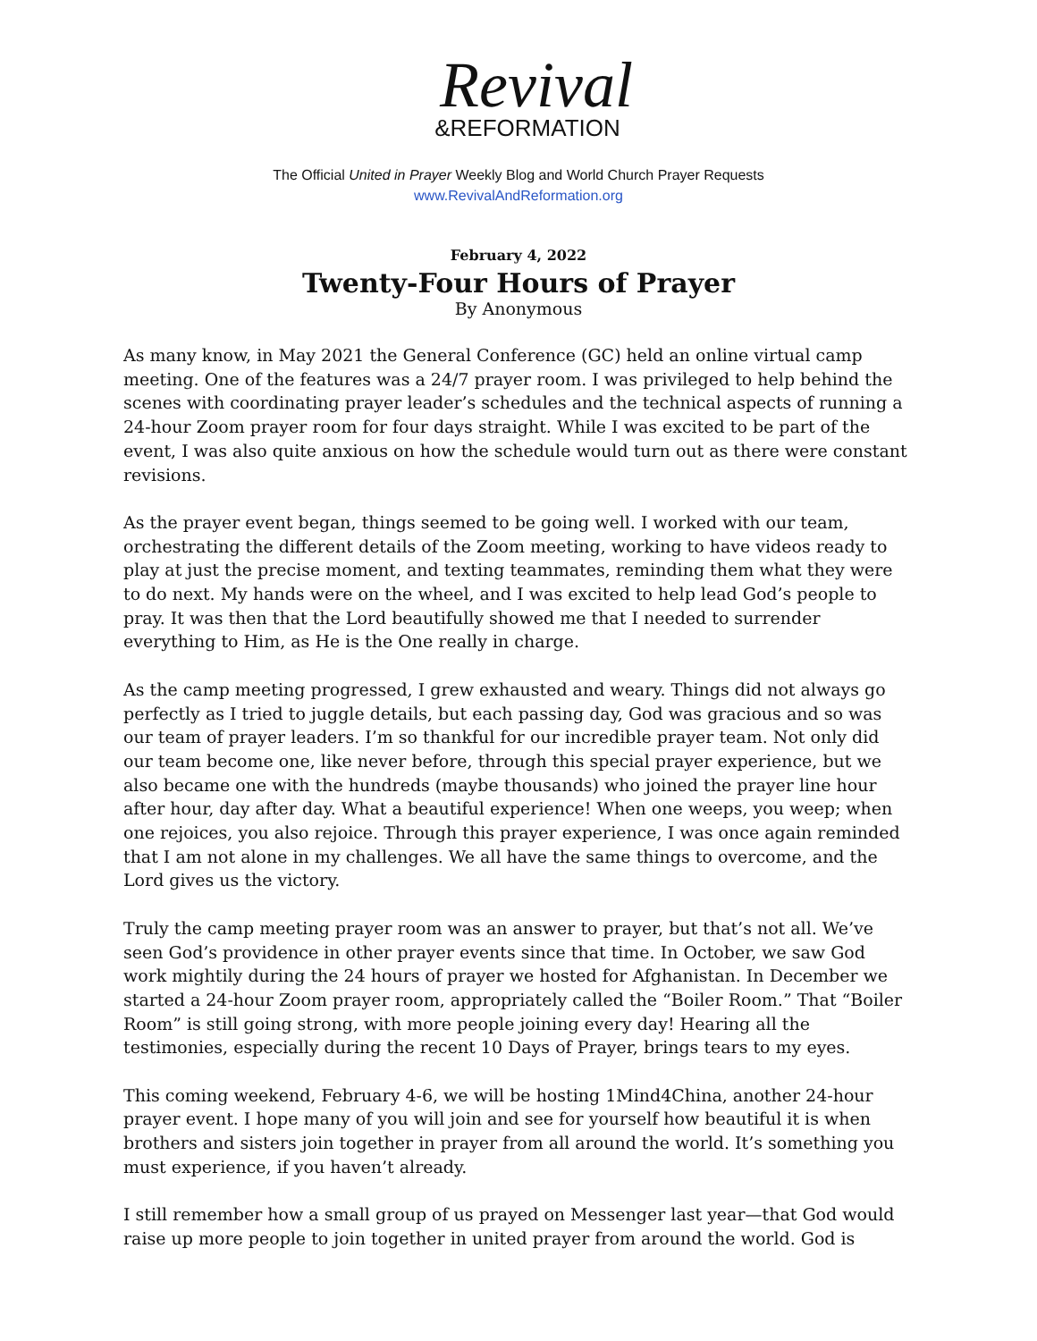Revival
&REFORMATION
The Official United in Prayer Weekly Blog and World Church Prayer Requests
www.RevivalAndReformation.org
February 4, 2022
Twenty-Four Hours of Prayer
By Anonymous
As many know, in May 2021 the General Conference (GC) held an online virtual camp meeting. One of the features was a 24/7 prayer room. I was privileged to help behind the scenes with coordinating prayer leader’s schedules and the technical aspects of running a 24-hour Zoom prayer room for four days straight. While I was excited to be part of the event, I was also quite anxious on how the schedule would turn out as there were constant revisions.
As the prayer event began, things seemed to be going well. I worked with our team, orchestrating the different details of the Zoom meeting, working to have videos ready to play at just the precise moment, and texting teammates, reminding them what they were to do next. My hands were on the wheel, and I was excited to help lead God’s people to pray. It was then that the Lord beautifully showed me that I needed to surrender everything to Him, as He is the One really in charge.
As the camp meeting progressed, I grew exhausted and weary. Things did not always go perfectly as I tried to juggle details, but each passing day, God was gracious and so was our team of prayer leaders. I’m so thankful for our incredible prayer team. Not only did our team become one, like never before, through this special prayer experience, but we also became one with the hundreds (maybe thousands) who joined the prayer line hour after hour, day after day. What a beautiful experience! When one weeps, you weep; when one rejoices, you also rejoice. Through this prayer experience, I was once again reminded that I am not alone in my challenges. We all have the same things to overcome, and the Lord gives us the victory.
Truly the camp meeting prayer room was an answer to prayer, but that’s not all. We’ve seen God’s providence in other prayer events since that time. In October, we saw God work mightily during the 24 hours of prayer we hosted for Afghanistan. In December we started a 24-hour Zoom prayer room, appropriately called the “Boiler Room.” That “Boiler Room” is still going strong, with more people joining every day! Hearing all the testimonies, especially during the recent 10 Days of Prayer, brings tears to my eyes.
This coming weekend, February 4-6, we will be hosting 1Mind4China, another 24-hour prayer event. I hope many of you will join and see for yourself how beautiful it is when brothers and sisters join together in prayer from all around the world. It’s something you must experience, if you haven’t already.
I still remember how a small group of us prayed on Messenger last year—that God would raise up more people to join together in united prayer from around the world. God is